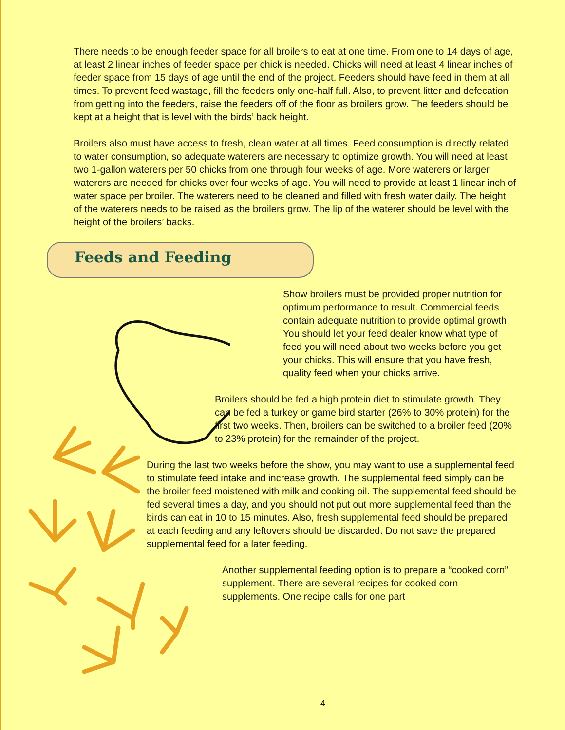There needs to be enough feeder space for all broilers to eat at one time. From one to 14 days of age, at least 2 linear inches of feeder space per chick is needed. Chicks will need at least 4 linear inches of feeder space from 15 days of age until the end of the project. Feeders should have feed in them at all times. To prevent feed wastage, fill the feeders only one-half full. Also, to prevent litter and defecation from getting into the feeders, raise the feeders off of the floor as broilers grow. The feeders should be kept at a height that is level with the birds’ back height.
Broilers also must have access to fresh, clean water at all times. Feed consumption is directly related to water consumption, so adequate waterers are necessary to optimize growth. You will need at least two 1-gallon waterers per 50 chicks from one through four weeks of age. More waterers or larger waterers are needed for chicks over four weeks of age. You will need to provide at least 1 linear inch of water space per broiler. The waterers need to be cleaned and filled with fresh water daily. The height of the waterers needs to be raised as the broilers grow. The lip of the waterer should be level with the height of the broilers’ backs.
Feeds and Feeding
Show broilers must be provided proper nutrition for optimum performance to result. Commercial feeds contain adequate nutrition to provide optimal growth. You should let your feed dealer know what type of feed you will need about two weeks before you get your chicks. This will ensure that you have fresh, quality feed when your chicks arrive.
Broilers should be fed a high protein diet to stimulate growth. They can be fed a turkey or game bird starter (26% to 30% protein) for the first two weeks. Then, broilers can be switched to a broiler feed (20% to 23% protein) for the remainder of the project.
During the last two weeks before the show, you may want to use a supplemental feed to stimulate feed intake and increase growth. The supplemental feed simply can be the broiler feed moistened with milk and cooking oil. The supplemental feed should be fed several times a day, and you should not put out more supplemental feed than the birds can eat in 10 to 15 minutes. Also, fresh supplemental feed should be prepared at each feeding and any leftovers should be discarded. Do not save the prepared supplemental feed for a later feeding.
Another supplemental feeding option is to prepare a “cooked corn” supplement. There are several recipes for cooked corn supplements. One recipe calls for one part
4